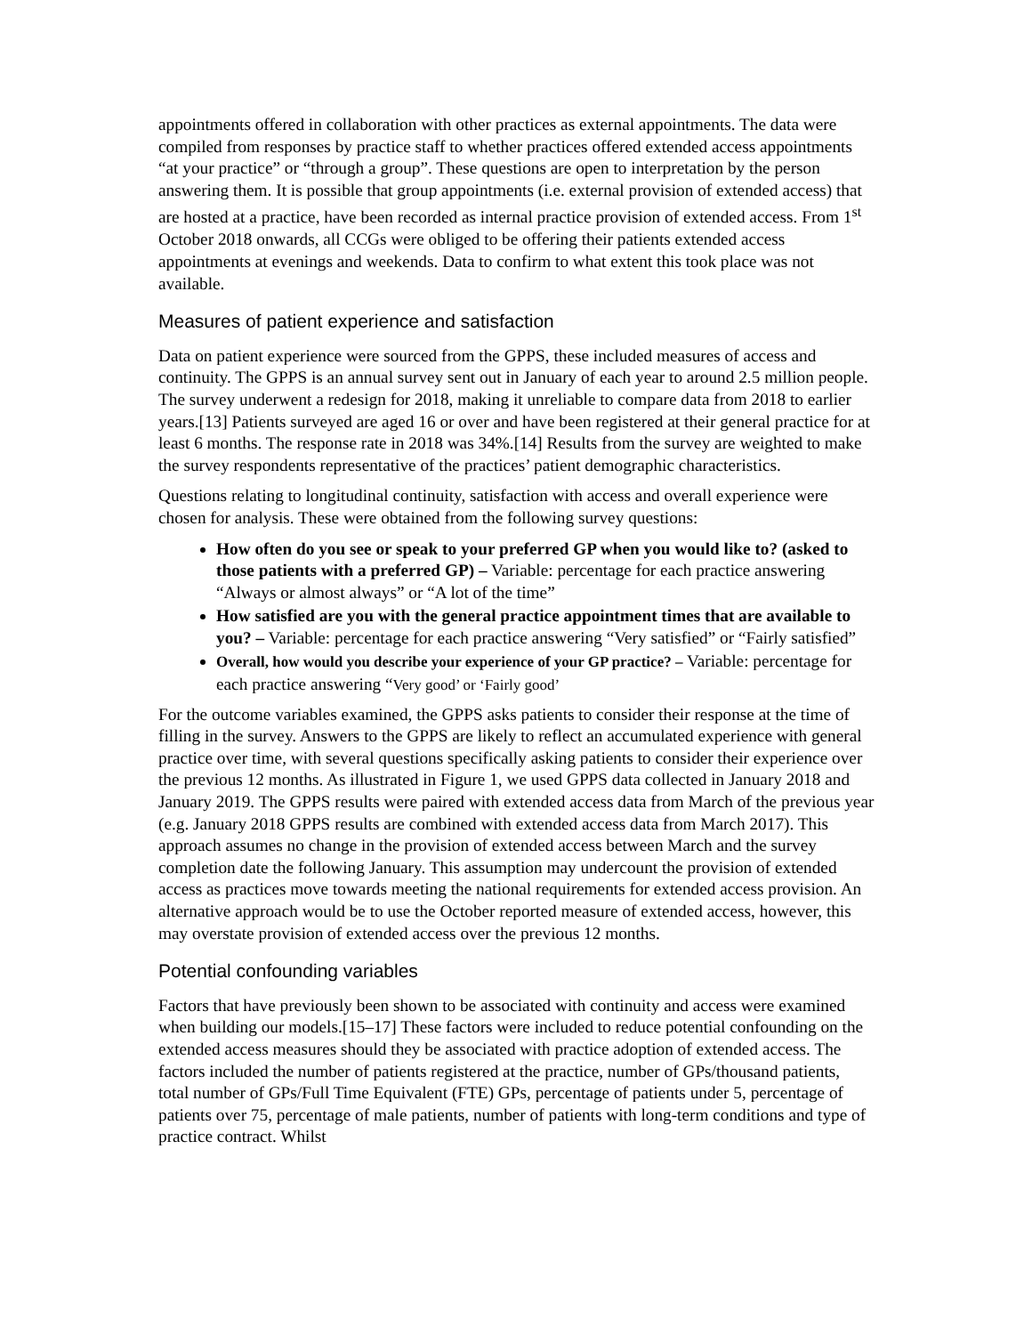appointments offered in collaboration with other practices as external appointments. The data were compiled from responses by practice staff to whether practices offered extended access appointments “at your practice” or “through a group”. These questions are open to interpretation by the person answering them. It is possible that group appointments (i.e. external provision of extended access) that are hosted at a practice, have been recorded as internal practice provision of extended access. From 1<sup>st</sup> October 2018 onwards, all CCGs were obliged to be offering their patients extended access appointments at evenings and weekends. Data to confirm to what extent this took place was not available.
Measures of patient experience and satisfaction
Data on patient experience were sourced from the GPPS, these included measures of access and continuity. The GPPS is an annual survey sent out in January of each year to around 2.5 million people. The survey underwent a redesign for 2018, making it unreliable to compare data from 2018 to earlier years.[13] Patients surveyed are aged 16 or over and have been registered at their general practice for at least 6 months. The response rate in 2018 was 34%.[14] Results from the survey are weighted to make the survey respondents representative of the practices’ patient demographic characteristics.
Questions relating to longitudinal continuity, satisfaction with access and overall experience were chosen for analysis. These were obtained from the following survey questions:
How often do you see or speak to your preferred GP when you would like to? (asked to those patients with a preferred GP) – Variable: percentage for each practice answering “Always or almost always” or “A lot of the time”
How satisfied are you with the general practice appointment times that are available to you? – Variable: percentage for each practice answering “Very satisfied” or “Fairly satisfied”
Overall, how would you describe your experience of your GP practice? – Variable: percentage for each practice answering “Very good’ or ‘Fairly good’
For the outcome variables examined, the GPPS asks patients to consider their response at the time of filling in the survey. Answers to the GPPS are likely to reflect an accumulated experience with general practice over time, with several questions specifically asking patients to consider their experience over the previous 12 months. As illustrated in Figure 1, we used GPPS data collected in January 2018 and January 2019. The GPPS results were paired with extended access data from March of the previous year (e.g. January 2018 GPPS results are combined with extended access data from March 2017). This approach assumes no change in the provision of extended access between March and the survey completion date the following January. This assumption may undercount the provision of extended access as practices move towards meeting the national requirements for extended access provision. An alternative approach would be to use the October reported measure of extended access, however, this may overstate provision of extended access over the previous 12 months.
Potential confounding variables
Factors that have previously been shown to be associated with continuity and access were examined when building our models.[15–17] These factors were included to reduce potential confounding on the extended access measures should they be associated with practice adoption of extended access. The factors included the number of patients registered at the practice, number of GPs/thousand patients, total number of GPs/Full Time Equivalent (FTE) GPs, percentage of patients under 5, percentage of patients over 75, percentage of male patients, number of patients with long-term conditions and type of practice contract. Whilst